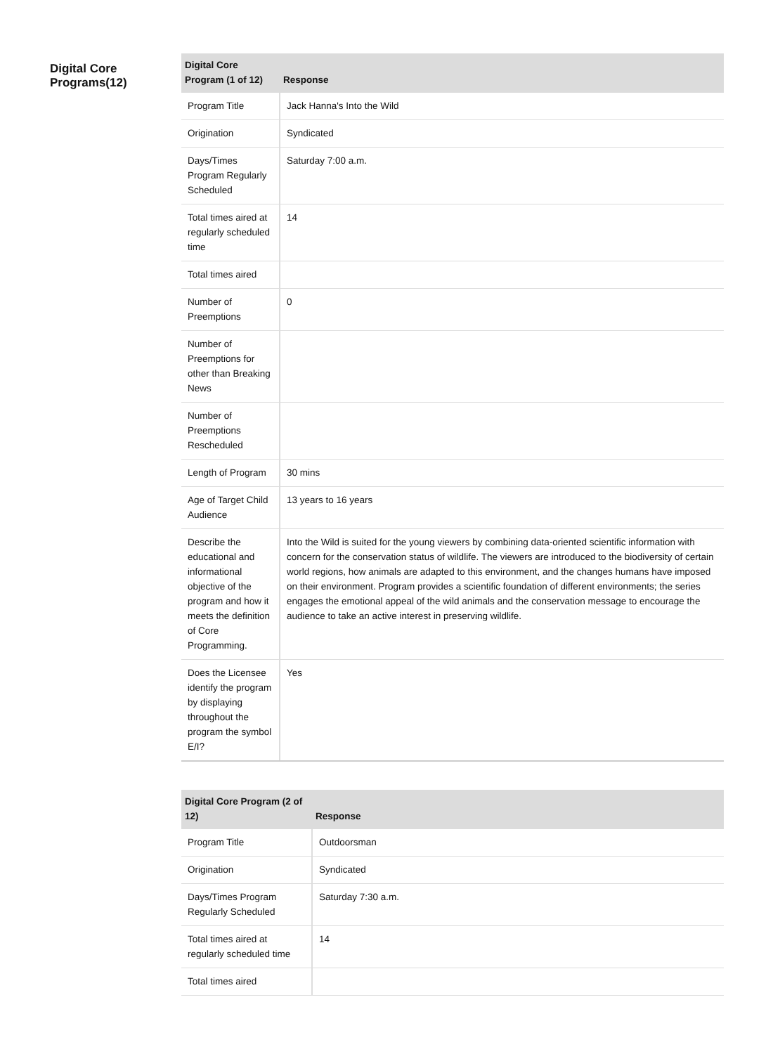Digital Core Programs(12)
| Digital Core Program (1 of 12) | Response |
| --- | --- |
| Program Title | Jack Hanna's Into the Wild |
| Origination | Syndicated |
| Days/Times Program Regularly Scheduled | Saturday 7:00 a.m. |
| Total times aired at regularly scheduled time | 14 |
| Total times aired | |
| Number of Preemptions | 0 |
| Number of Preemptions for other than Breaking News | |
| Number of Preemptions Rescheduled | |
| Length of Program | 30 mins |
| Age of Target Child Audience | 13 years to 16 years |
| Describe the educational and informational objective of the program and how it meets the definition of Core Programming. | Into the Wild is suited for the young viewers by combining data-oriented scientific information with concern for the conservation status of wildlife. The viewers are introduced to the biodiversity of certain world regions, how animals are adapted to this environment, and the changes humans have imposed on their environment. Program provides a scientific foundation of different environments; the series engages the emotional appeal of the wild animals and the conservation message to encourage the audience to take an active interest in preserving wildlife. |
| Does the Licensee identify the program by displaying throughout the program the symbol E/I? | Yes |
| Digital Core Program (2 of 12) | Response |
| --- | --- |
| Program Title | Outdoorsman |
| Origination | Syndicated |
| Days/Times Program Regularly Scheduled | Saturday 7:30 a.m. |
| Total times aired at regularly scheduled time | 14 |
| Total times aired | |